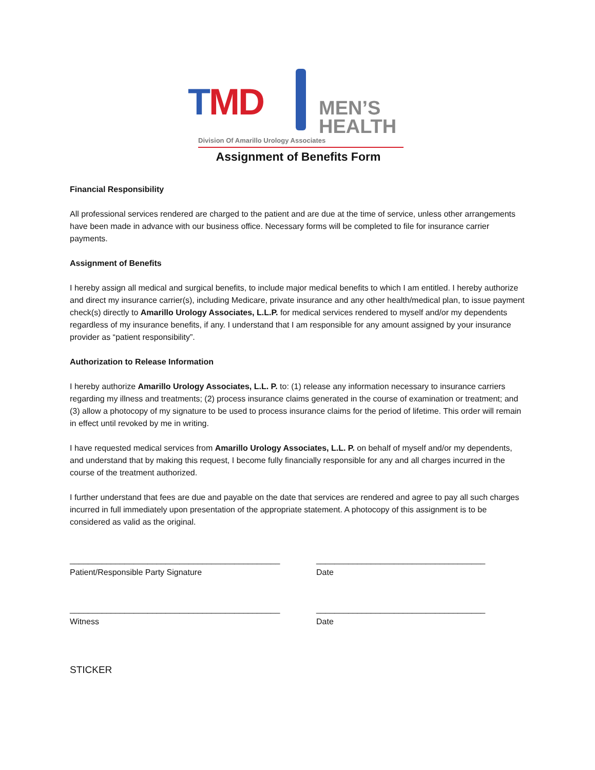TMD
MEN’S
HEALTH
Division Of Amarillo Urology Associates
Assignment of Benefits Form
Financial Responsibility
All professional services rendered are charged to the patient and are due at the time of service, unless other arrangements have been made in advance with our business office. Necessary forms will be completed to file for insurance carrier payments.
Assignment of Benefits
I hereby assign all medical and surgical benefits, to include major medical benefits to which I am entitled. I hereby authorize and direct my insurance carrier(s), including Medicare, private insurance and any other health/medical plan, to issue payment check(s) directly to Amarillo Urology Associates, L.L.P. for medical services rendered to myself and/or my dependents regardless of my insurance benefits, if any. I understand that I am responsible for any amount assigned by your insurance provider as “patient responsibility”.
Authorization to Release Information
I hereby authorize Amarillo Urology Associates, L.L. P. to: (1) release any information necessary to insurance carriers regarding my illness and treatments; (2) process insurance claims generated in the course of examination or treatment; and (3) allow a photocopy of my signature to be used to process insurance claims for the period of lifetime. This order will remain in effect until revoked by me in writing.
I have requested medical services from Amarillo Urology Associates, L.L. P. on behalf of myself and/or my dependents, and understand that by making this request, I become fully financially responsible for any and all charges incurred in the course of the treatment authorized.
I further understand that fees are due and payable on the date that services are rendered and agree to pay all such charges incurred in full immediately upon presentation of the appropriate statement. A photocopy of this assignment is to be considered as valid as the original.
______________________________________________
Patient/Responsible Party Signature
_____________________________________
Date
______________________________________________
Witness
_____________________________________
Date
STICKER